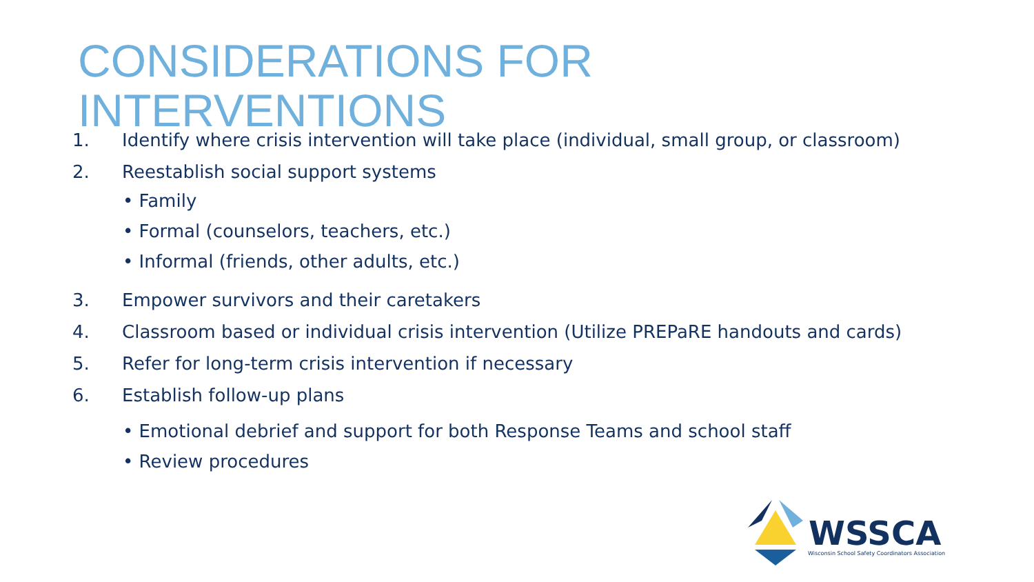CONSIDERATIONS FOR
INTERVENTIONS
1. Identify where crisis intervention will take place (individual, small group, or classroom)
2. Reestablish social support systems
• Family
• Formal (counselors, teachers, etc.)
• Informal (friends, other adults, etc.)
3. Empower survivors and their caretakers
4. Classroom based or individual crisis intervention (Utilize PREPaRE handouts and cards)
5. Refer for long-term crisis intervention if necessary
6. Establish follow-up plans
• Emotional debrief and support for both Response Teams and school staff
• Review procedures
WSSCA
Wisconsin School Safety Coordinators Association